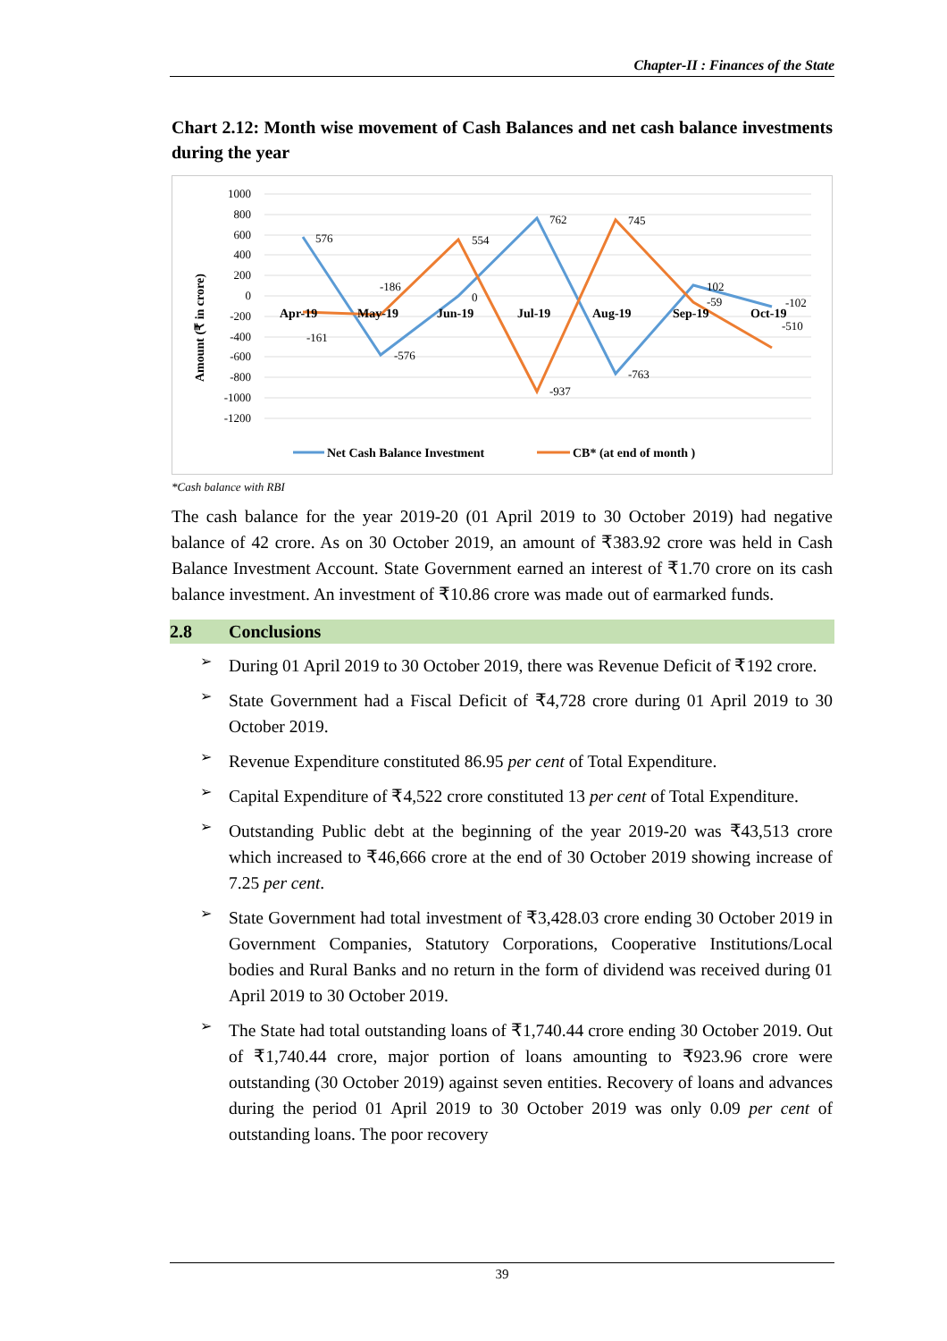Chapter-II : Finances of the State
Chart 2.12: Month wise movement of Cash Balances and net cash balance investments during the year
Amount (₹ in crore)
1000
800
600
400
200
0
-200
-400
-600
-800
-1000
-1200
Apr-19
May-19
Jun-19
Jul-19
Aug-19
Sep-19
Oct-19
576
-161
-186
-576
554
0
762
-937
745
-763
102
-59
-102
-510
Net Cash Balance Investment
CB* (at end of month )
*Cash balance with RBI
The cash balance for the year 2019-20 (01 April 2019 to 30 October 2019) had negative balance of 42 crore. As on 30 October 2019, an amount of ₹383.92 crore was held in Cash Balance Investment Account. State Government earned an interest of ₹1.70 crore on its cash balance investment. An investment of ₹10.86 crore was made out of earmarked funds.
2.8 Conclusions
➢
During 01 April 2019 to 30 October 2019, there was Revenue Deficit of ₹192 crore.
➢
State Government had a Fiscal Deficit of ₹4,728 crore during 01 April 2019 to 30 October 2019.
➢
Revenue Expenditure constituted 86.95 per cent of Total Expenditure.
➢
Capital Expenditure of ₹4,522 crore constituted 13 per cent of Total Expenditure.
➢
Outstanding Public debt at the beginning of the year 2019-20 was ₹43,513 crore which increased to ₹46,666 crore at the end of 30 October 2019 showing increase of 7.25 per cent.
➢
State Government had total investment of ₹3,428.03 crore ending 30 October 2019 in Government Companies, Statutory Corporations, Cooperative Institutions/Local bodies and Rural Banks and no return in the form of dividend was received during 01 April 2019 to 30 October 2019.
➢
The State had total outstanding loans of ₹1,740.44 crore ending 30 October 2019. Out of ₹1,740.44 crore, major portion of loans amounting to ₹923.96 crore were outstanding (30 October 2019) against seven entities. Recovery of loans and advances during the period 01 April 2019 to 30 October 2019 was only 0.09 per cent of outstanding loans. The poor recovery
39